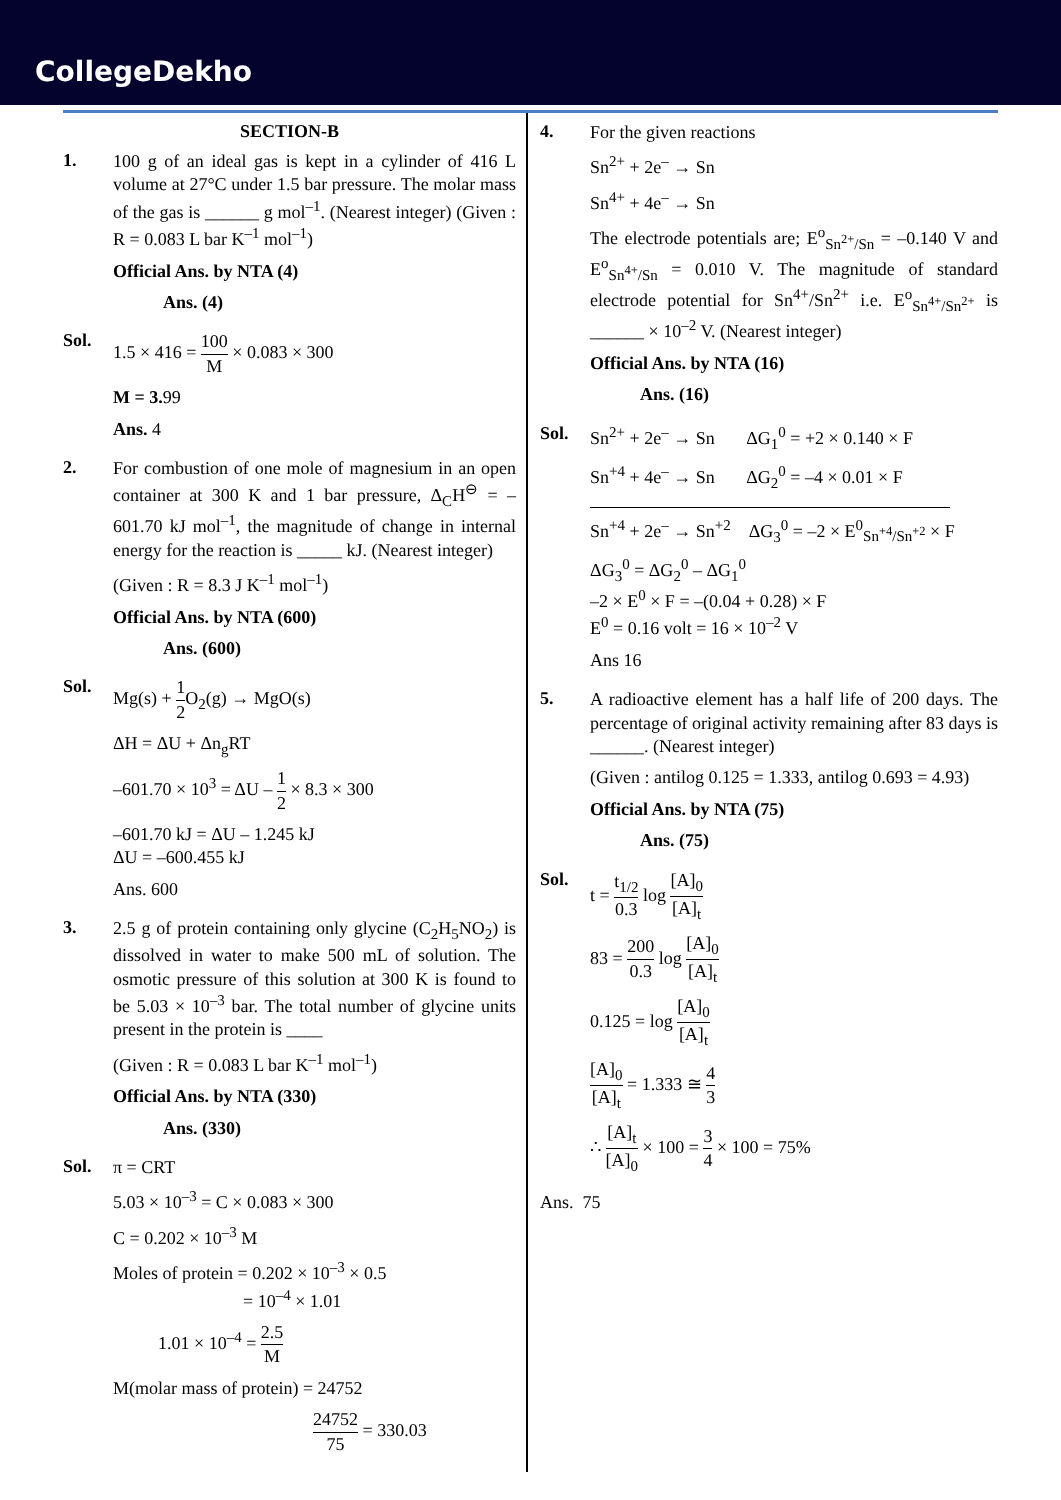CollegeDekho
SECTION-B
1.
100 g of an ideal gas is kept in a cylinder of 416 L volume at 27°C under 1.5 bar pressure. The molar mass of the gas is ______ g mol<sup>–1</sup>. (Nearest integer) (Given : R = 0.083 L bar K<sup>–1</sup> mol<sup>–1</sup>)
Official Ans. by NTA (4)
Ans. (4)
Sol.
1.5 × 416 = 100 M × 0.083 × 300
M = 3. 99
Ans. 4
2.
For combustion of one mole of magnesium in an open container at 300 K and 1 bar pressure, Δ<sub>C</sub>H<sup>⊖</sup> = –601.70 kJ mol<sup>–1</sup>, the magnitude of change in internal energy for the reaction is _____ kJ. (Nearest integer)
(Given : R = 8.3 J K<sup>–1</sup> mol<sup>–1</sup>)
Official Ans. by NTA (600)
Ans. (600)
Sol.
Mg(s) + 1 2 O<sub>2</sub>(g) → MgO(s)
ΔH = ΔU + Δn<sub>g</sub>RT
–601.70 × 10<sup>3</sup> = ΔU – 1 2 × 8.3 × 300
–601.70 kJ = ΔU – 1.245 kJ
ΔU = –600.455 kJ
Ans. 600
3.
2.5 g of protein containing only glycine (C<sub>2</sub>H<sub>5</sub>NO<sub>2</sub>) is dissolved in water to make 500 mL of solution. The osmotic pressure of this solution at 300 K is found to be 5.03 × 10<sup>–3</sup> bar. The total number of glycine units present in the protein is ____
(Given : R = 0.083 L bar K<sup>–1</sup> mol<sup>–1</sup>)
Official Ans. by NTA (330)
Ans. (330)
Sol.
π = CRT
5.03 × 10<sup>–3</sup> = C × 0.083 × 300
C = 0.202 × 10<sup>–3</sup> M
Moles of protein = 0.202 × 10<sup>–3</sup> × 0.5
= 10<sup>–4</sup> × 1.01
1.01 × 10<sup>–4</sup> = 2.5 M
M(molar mass of protein) = 24752
24752 75 = 330.03
4.
For the given reactions
Sn<sup>2+</sup> + 2e<sup>–</sup> → Sn
Sn<sup>4+</sup> + 4e<sup>–</sup> → Sn
The electrode potentials are; E<sup>o</sup><sub>Sn<sup>2+</sup>/Sn</sub> = –0.140 V and E<sup>o</sup><sub>Sn<sup>4+</sup>/Sn</sub> = 0.010 V. The magnitude of standard electrode potential for Sn<sup>4+</sup>/Sn<sup>2+</sup> i.e. E<sup>o</sup><sub>Sn<sup>4+</sup>/Sn<sup>2+</sup></sub> is ______ × 10<sup>–2</sup> V. (Nearest integer)
Official Ans. by NTA (16)
Ans. (16)
Sol.
Sn<sup>2+</sup> + 2e<sup>–</sup> → Sn ΔG<sub>1</sub><sup>0</sup> = +2 × 0.140 × F
Sn<sup>+4</sup> + 4e<sup>–</sup> → Sn ΔG<sub>2</sub><sup>0</sup> = –4 × 0.01 × F
Sn<sup>+4</sup> + 2e<sup>–</sup> → Sn<sup>+2</sup> ΔG<sub>3</sub><sup>0</sup> = –2 × E<sup>0</sup><sub>Sn<sup>+4</sup>/Sn<sup>+2</sup></sub> × F
ΔG<sub>3</sub><sup>0</sup> = ΔG<sub>2</sub><sup>0</sup> – ΔG<sub>1</sub><sup>0</sup>
–2 × E<sup>0</sup> × F = –(0.04 + 0.28) × F
E<sup>0</sup> = 0.16 volt = 16 × 10<sup>–2</sup> V
Ans 16
5.
A radioactive element has a half life of 200 days. The percentage of original activity remaining after 83 days is ______. (Nearest integer)
(Given : antilog 0.125 = 1.333, antilog 0.693 = 4.93)
Official Ans. by NTA (75)
Ans. (75)
Sol.
t = t<sub>1/2</sub> 0.3 log [A]<sub>0</sub> [A]<sub>t</sub>
83 = 200 0.3 log [A]<sub>0</sub> [A]<sub>t</sub>
0.125 = log [A]<sub>0</sub> [A]<sub>t</sub>
[A]<sub>0</sub> [A]<sub>t</sub> = 1.333 ≅ 4 3
∴ [A]<sub>t</sub> [A]<sub>0</sub> × 100 = 3 4 × 100 = 75%
Ans. 75